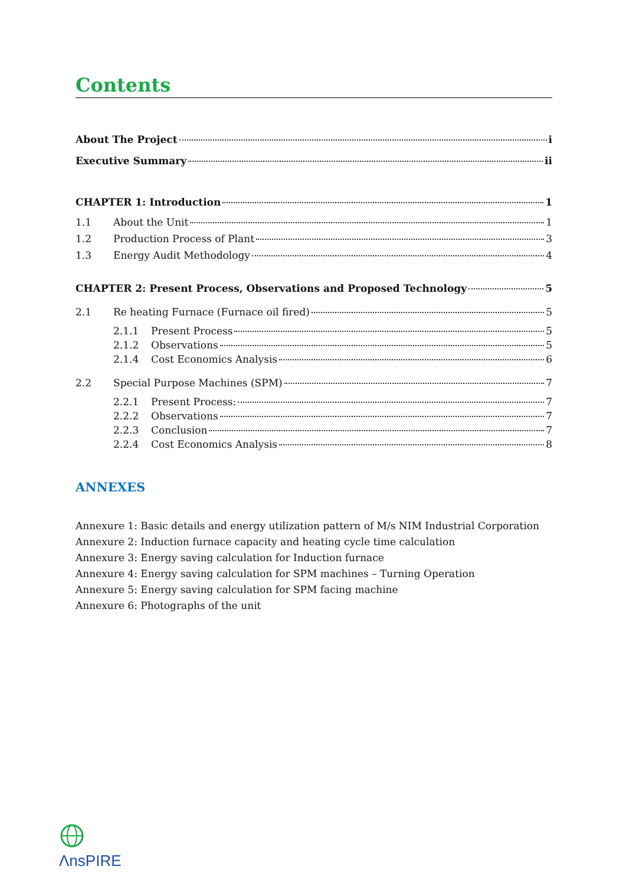Contents
About The Project i
Executive Summary ii
CHAPTER 1: Introduction 1
1.1 About the Unit 1
1.2 Production Process of Plant 3
1.3 Energy Audit Methodology 4
CHAPTER 2: Present Process, Observations and Proposed Technology 5
2.1 Re heating Furnace (Furnace oil fired) 5
2.1.1 Present Process 5
2.1.2 Observations 5
2.1.4 Cost Economics Analysis 6
2.2 Special Purpose Machines (SPM) 7
2.2.1 Present Process: 7
2.2.2 Observations 7
2.2.3 Conclusion 7
2.2.4 Cost Economics Analysis 8
ANNEXES
Annexure 1: Basic details and energy utilization pattern of M/s NIM Industrial Corporation
Annexure 2: Induction furnace capacity and heating cycle time calculation
Annexure 3: Energy saving calculation for Induction furnace
Annexure 4: Energy saving calculation for SPM machines – Turning Operation
Annexure 5: Energy saving calculation for SPM facing machine
Annexure 6: Photographs of the unit
ɅnsPIRE